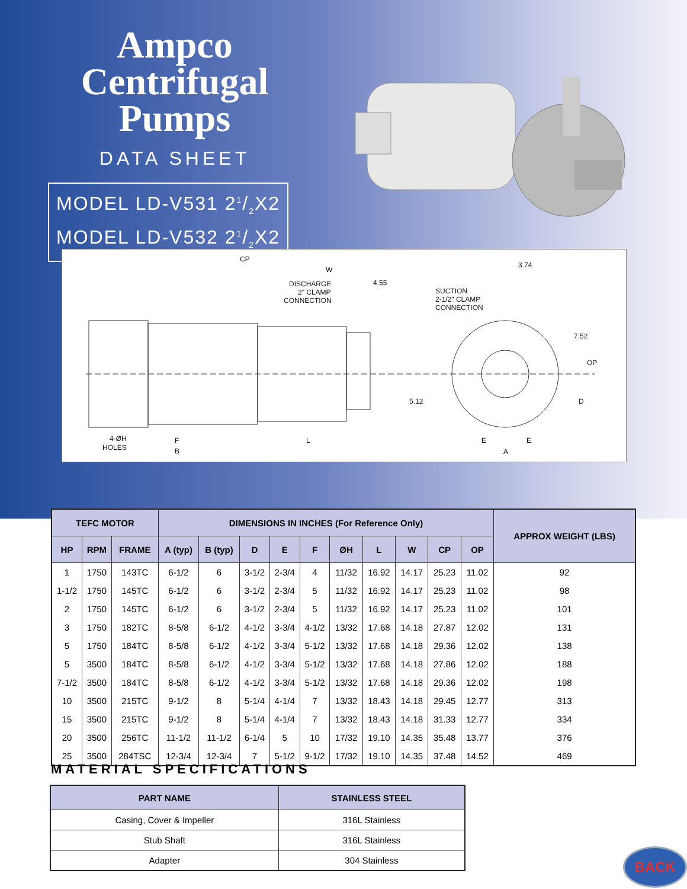Ampco
Centrifugal
Pumps
DATA SHEET
MODEL LD-V531 21/2X2
MODEL LD-V532 21/2X2
CP
W
DISCHARGE
2" CLAMP
CONNECTION
4.55
SUCTION
2-1/2" CLAMP
CONNECTION
3.74
7.52
OP
5.12
D
4-ØH
HOLES
F
B
L
E
E
A
| TEFC MOTOR | | | DIMENSIONS IN INCHES (For Reference Only) | | | | | | | | | | APPROX WEIGHT (LBS) |
| --- | --- | --- | --- | --- | --- | --- | --- | --- | --- | --- | --- | --- | --- |
| HP | RPM | FRAME | A (typ) | B (typ) | D | E | F | ØH | L | W | CP | OP | |
| 1 | 1750 | 143TC | 6-1/2 | 6 | 3-1/2 | 2-3/4 | 4 | 11/32 | 16.92 | 14.17 | 25.23 | 11.02 | 92 |
| 1-1/2 | 1750 | 145TC | 6-1/2 | 6 | 3-1/2 | 2-3/4 | 5 | 11/32 | 16.92 | 14.17 | 25.23 | 11.02 | 98 |
| 2 | 1750 | 145TC | 6-1/2 | 6 | 3-1/2 | 2-3/4 | 5 | 11/32 | 16.92 | 14.17 | 25.23 | 11.02 | 101 |
| 3 | 1750 | 182TC | 8-5/8 | 6-1/2 | 4-1/2 | 3-3/4 | 4-1/2 | 13/32 | 17.68 | 14.18 | 27.87 | 12.02 | 131 |
| 5 | 1750 | 184TC | 8-5/8 | 6-1/2 | 4-1/2 | 3-3/4 | 5-1/2 | 13/32 | 17.68 | 14.18 | 29.36 | 12.02 | 138 |
| 5 | 3500 | 184TC | 8-5/8 | 6-1/2 | 4-1/2 | 3-3/4 | 5-1/2 | 13/32 | 17.68 | 14.18 | 27.86 | 12.02 | 188 |
| 7-1/2 | 3500 | 184TC | 8-5/8 | 6-1/2 | 4-1/2 | 3-3/4 | 5-1/2 | 13/32 | 17.68 | 14.18 | 29.36 | 12.02 | 198 |
| 10 | 3500 | 215TC | 9-1/2 | 8 | 5-1/4 | 4-1/4 | 7 | 13/32 | 18.43 | 14.18 | 29.45 | 12.77 | 313 |
| 15 | 3500 | 215TC | 9-1/2 | 8 | 5-1/4 | 4-1/4 | 7 | 13/32 | 18.43 | 14.18 | 31.33 | 12.77 | 334 |
| 20 | 3500 | 256TC | 11-1/2 | 11-1/2 | 6-1/4 | 5 | 10 | 17/32 | 19.10 | 14.35 | 35.48 | 13.77 | 376 |
| 25 | 3500 | 284TSC | 12-3/4 | 12-3/4 | 7 | 5-1/2 | 9-1/2 | 17/32 | 19.10 | 14.35 | 37.48 | 14.52 | 469 |
MATERIAL SPECIFICATIONS
| PART NAME | STAINLESS STEEL |
| --- | --- |
| Casing, Cover & Impeller | 316L Stainless |
| Stub Shaft | 316L Stainless |
| Adapter | 304 Stainless |
BACK